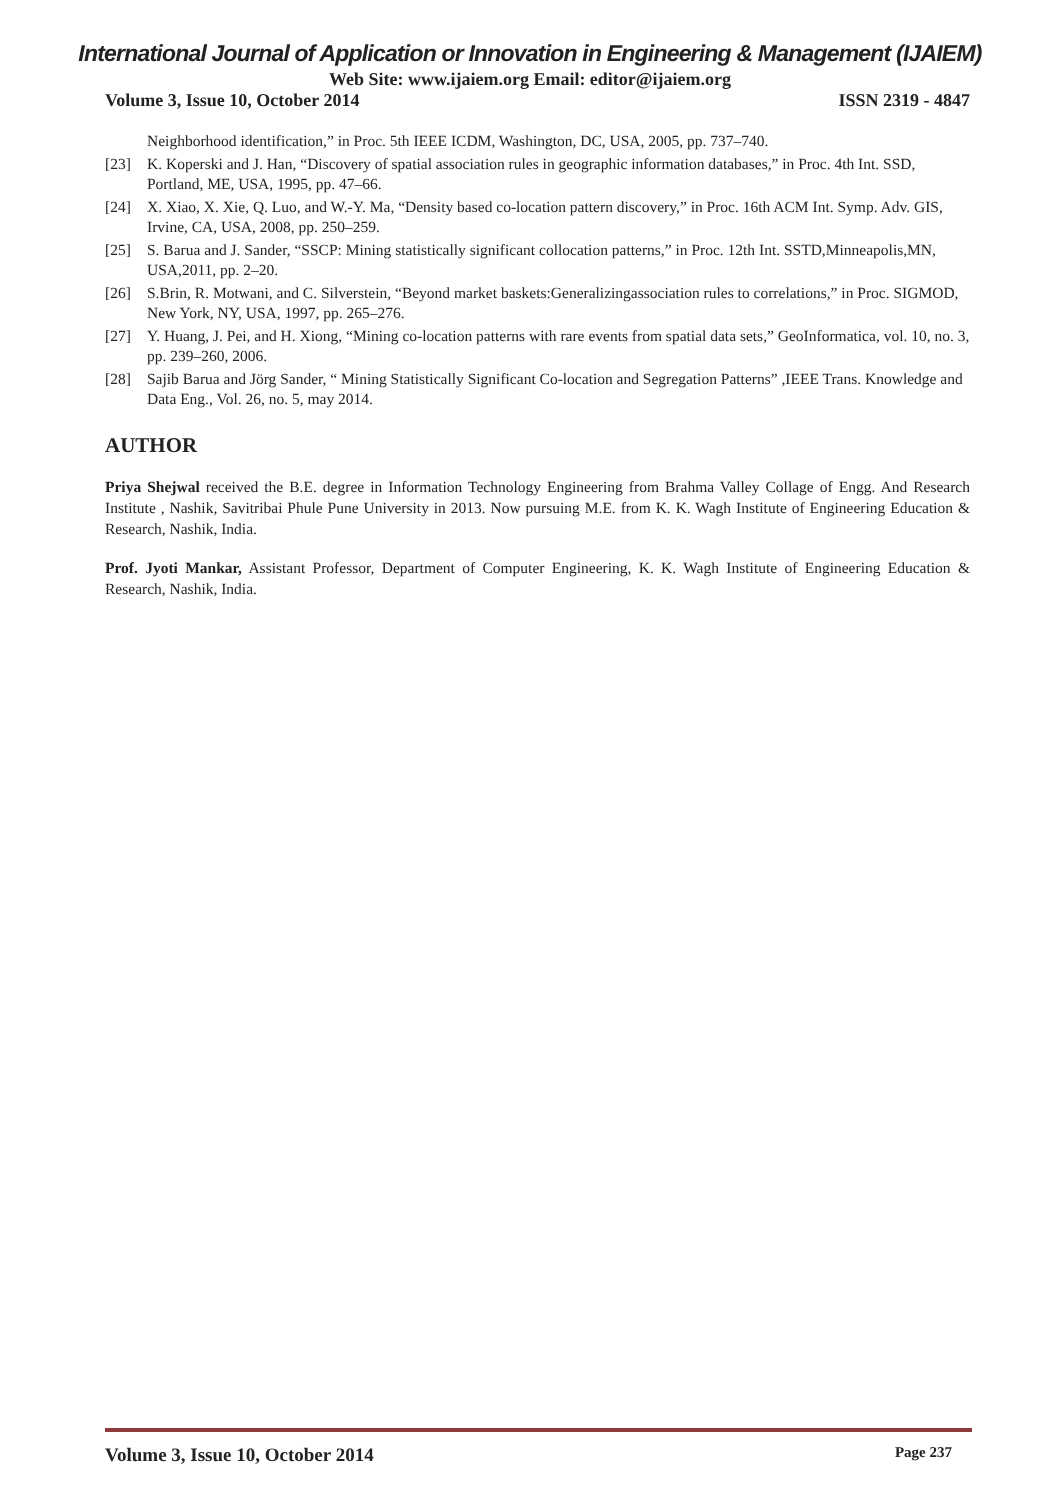International Journal of Application or Innovation in Engineering & Management (IJAIEM)
Web Site: www.ijaiem.org Email: editor@ijaiem.org
Volume 3, Issue 10, October 2014 ISSN 2319 - 4847
Neighborhood identification,” in Proc. 5th IEEE ICDM, Washington, DC, USA, 2005, pp. 737–740.
[23] K. Koperski and J. Han, “Discovery of spatial association rules in geographic information databases,” in Proc. 4th Int. SSD, Portland, ME, USA, 1995, pp. 47–66.
[24] X. Xiao, X. Xie, Q. Luo, and W.-Y. Ma, “Density based co-location pattern discovery,” in Proc. 16th ACM Int. Symp. Adv. GIS, Irvine, CA, USA, 2008, pp. 250–259.
[25] S. Barua and J. Sander, “SSCP: Mining statistically significant collocation patterns,” in Proc. 12th Int. SSTD,Minneapolis,MN, USA,2011, pp. 2–20.
[26] S.Brin, R. Motwani, and C. Silverstein, “Beyond market baskets:Generalizingassociation rules to correlations,” in Proc. SIGMOD, New York, NY, USA, 1997, pp. 265–276.
[27] Y. Huang, J. Pei, and H. Xiong, “Mining co-location patterns with rare events from spatial data sets,” GeoInformatica, vol. 10, no. 3, pp. 239–260, 2006.
[28] Sajib Barua and Jörg Sander, “ Mining Statistically Significant Co-location and Segregation Patterns” ,IEEE Trans. Knowledge and Data Eng., Vol. 26, no. 5, may 2014.
AUTHOR
Priya Shejwal received the B.E. degree in Information Technology Engineering from Brahma Valley Collage of Engg. And Research Institute , Nashik, Savitribai Phule Pune University in 2013. Now pursuing M.E. from K. K. Wagh Institute of Engineering Education & Research, Nashik, India.
Prof. Jyoti Mankar, Assistant Professor, Department of Computer Engineering, K. K. Wagh Institute of Engineering Education & Research, Nashik, India.
Volume 3, Issue 10, October 2014 Page 237